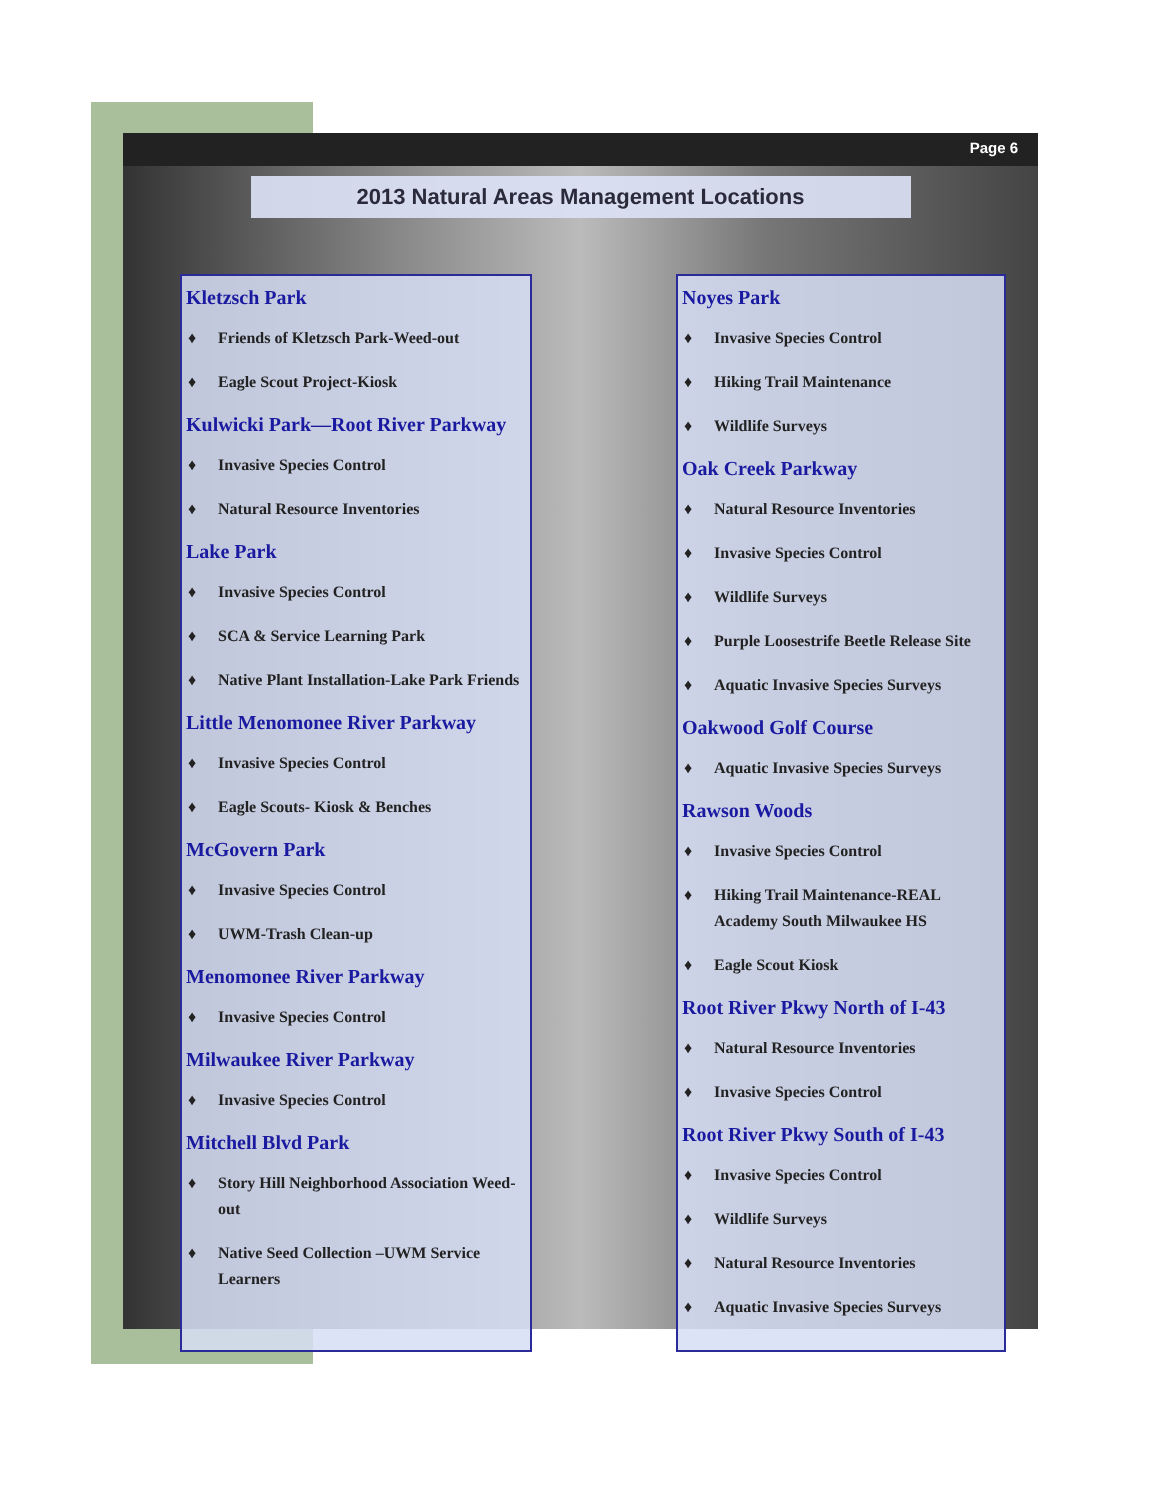Page 6
2013 Natural Areas Management Locations
Kletzsch Park
♦ Friends of Kletzsch Park-Weed-out
♦ Eagle Scout Project-Kiosk
Kulwicki Park—Root River Parkway
♦ Invasive Species Control
♦ Natural Resource Inventories
Lake Park
♦ Invasive Species Control
♦ SCA & Service Learning Park
♦ Native Plant Installation-Lake Park Friends
Little Menomonee River Parkway
♦ Invasive Species Control
♦ Eagle Scouts- Kiosk & Benches
McGovern Park
♦ Invasive Species Control
♦ UWM-Trash Clean-up
Menomonee River Parkway
♦ Invasive Species Control
Milwaukee River Parkway
♦ Invasive Species Control
Mitchell Blvd Park
♦ Story Hill Neighborhood Association Weed-out
♦ Native Seed Collection –UWM Service Learners
Noyes Park
♦ Invasive Species Control
♦ Hiking Trail Maintenance
♦ Wildlife Surveys
Oak Creek Parkway
♦ Natural Resource Inventories
♦ Invasive Species Control
♦ Wildlife Surveys
♦ Purple Loosestrife Beetle Release Site
♦ Aquatic Invasive Species Surveys
Oakwood Golf Course
♦ Aquatic Invasive Species Surveys
Rawson Woods
♦ Invasive Species Control
♦ Hiking Trail Maintenance-REAL Academy South Milwaukee HS
♦ Eagle Scout Kiosk
Root River Pkwy North of I-43
♦ Natural Resource Inventories
♦ Invasive Species Control
Root River Pkwy South of I-43
♦ Invasive Species Control
♦ Wildlife Surveys
♦ Natural Resource Inventories
♦ Aquatic Invasive Species Surveys